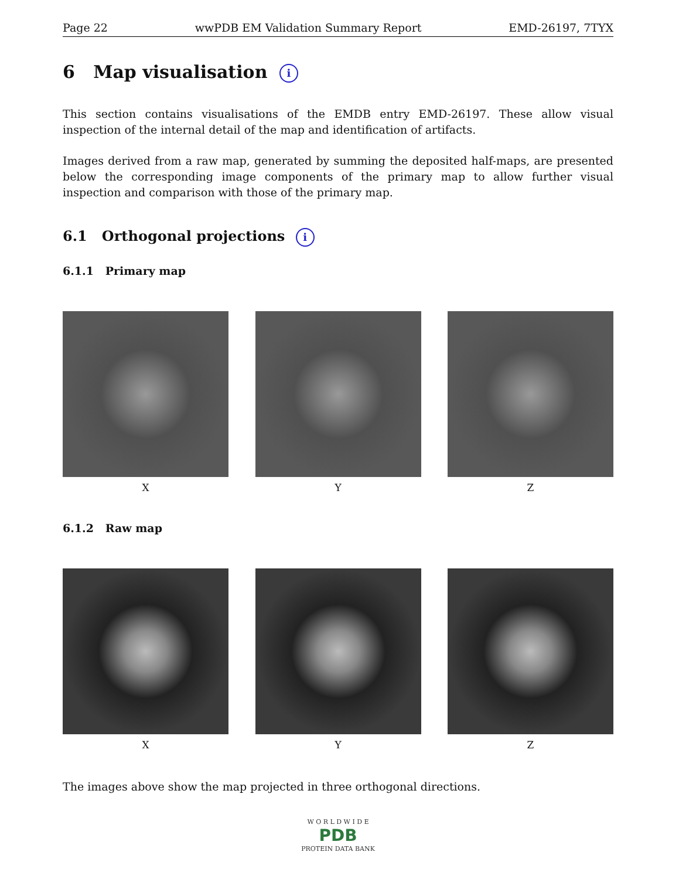Page 22 wwPDB EM Validation Summary Report EMD-26197, 7TYX
6 Map visualisation i
This section contains visualisations of the EMDB entry EMD-26197. These allow visual inspection of the internal detail of the map and identification of artifacts.
Images derived from a raw map, generated by summing the deposited half-maps, are presented below the corresponding image components of the primary map to allow further visual inspection and comparison with those of the primary map.
6.1 Orthogonal projections i
6.1.1 Primary map
X Y Z
6.1.2 Raw map
X Y Z
The images above show the map projected in three orthogonal directions.
W O R L D W I D E
PDB
PROTEIN DATA BANK